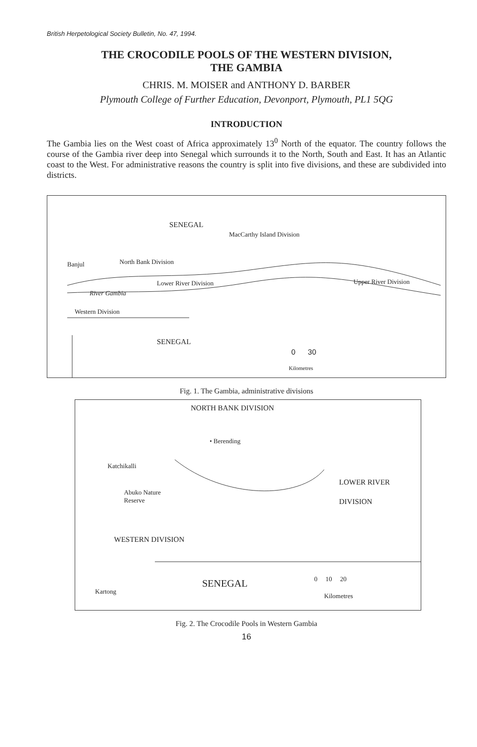British Herpetological Society Bulletin, No. 47, 1994.
THE CROCODILE POOLS OF THE WESTERN DIVISION,
THE GAMBIA
CHRIS. M. MOISER and ANTHONY D. BARBER
Plymouth College of Further Education, Devonport, Plymouth, PL1 5QG
INTRODUCTION
The Gambia lies on the West coast of Africa approximately 13<sup>0</sup> North of the equator. The country follows the course of the Gambia river deep into Senegal which surrounds it to the North, South and East. It has an Atlantic coast to the West. For administrative reasons the country is split into five divisions, and these are subdivided into districts.
SENEGAL
MacCarthy Island Division
Banjul North Bank Division
Lower River Division Upper River Division
River Gambia
Western Division
SENEGAL
0 30
Kilometres
Fig. 1. The Gambia, administrative divisions
NORTH BANK DIVISION
• Berending
Katchikalli
Abuko Nature
Reserve
LOWER RIVER
DIVISION
WESTERN DIVISION
SENEGAL 0 10 20
Kilometres
Kartong
Fig. 2. The Crocodile Pools in Western Gambia
16